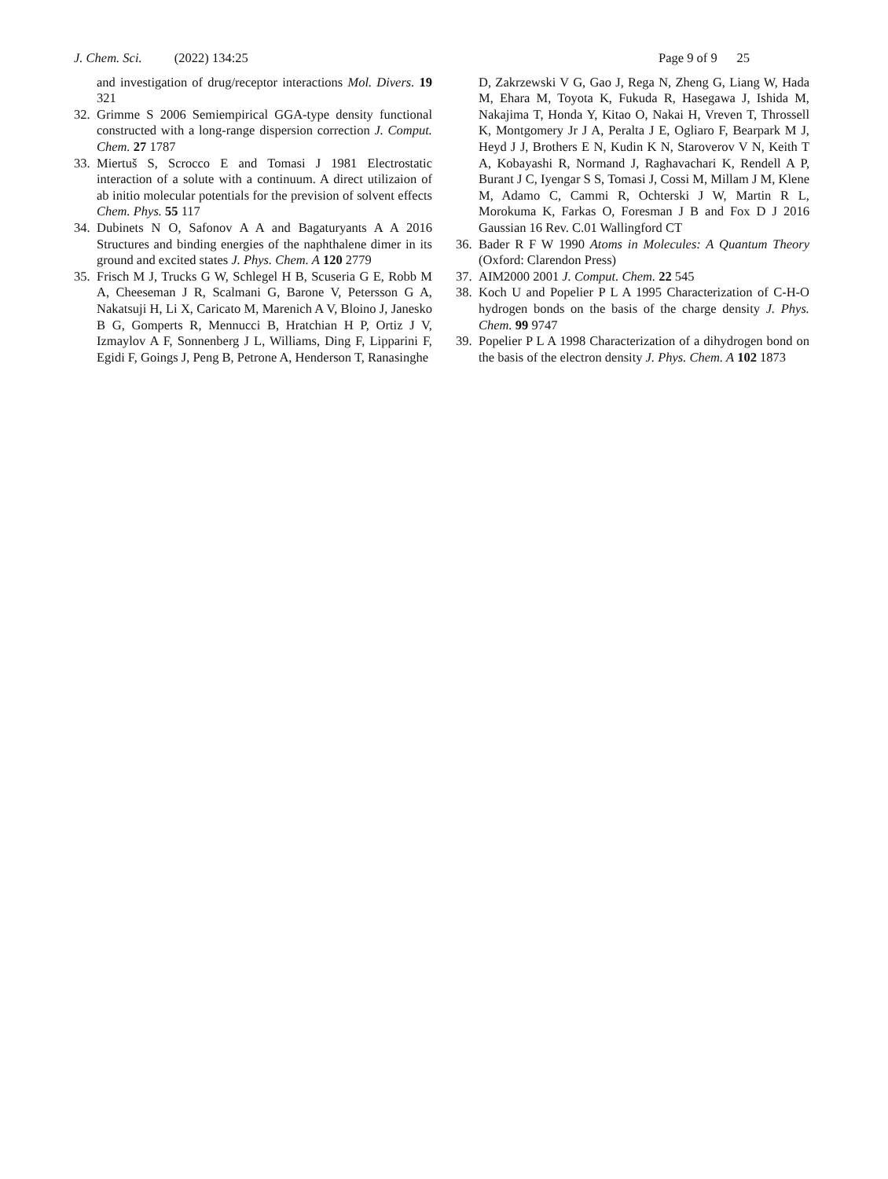J. Chem. Sci. (2022) 134:25
Page 9 of 9 25
and investigation of drug/receptor interactions Mol. Divers. 19 321
32.
Grimme S 2006 Semiempirical GGA-type density functional constructed with a long-range dispersion correction J. Comput. Chem. 27 1787
33.
Miertuš S, Scrocco E and Tomasi J 1981 Electrostatic interaction of a solute with a continuum. A direct utilizaion of ab initio molecular potentials for the prevision of solvent effects Chem. Phys. 55 117
34.
Dubinets N O, Safonov A A and Bagaturyants A A 2016 Structures and binding energies of the naphthalene dimer in its ground and excited states J. Phys. Chem. A 120 2779
35.
Frisch M J, Trucks G W, Schlegel H B, Scuseria G E, Robb M A, Cheeseman J R, Scalmani G, Barone V, Petersson G A, Nakatsuji H, Li X, Caricato M, Marenich A V, Bloino J, Janesko B G, Gomperts R, Mennucci B, Hratchian H P, Ortiz J V, Izmaylov A F, Sonnenberg J L, Williams, Ding F, Lipparini F, Egidi F, Goings J, Peng B, Petrone A, Henderson T, Ranasinghe
D, Zakrzewski V G, Gao J, Rega N, Zheng G, Liang W, Hada M, Ehara M, Toyota K, Fukuda R, Hasegawa J, Ishida M, Nakajima T, Honda Y, Kitao O, Nakai H, Vreven T, Throssell K, Montgomery Jr J A, Peralta J E, Ogliaro F, Bearpark M J, Heyd J J, Brothers E N, Kudin K N, Staroverov V N, Keith T A, Kobayashi R, Normand J, Raghavachari K, Rendell A P, Burant J C, Iyengar S S, Tomasi J, Cossi M, Millam J M, Klene M, Adamo C, Cammi R, Ochterski J W, Martin R L, Morokuma K, Farkas O, Foresman J B and Fox D J 2016 Gaussian 16 Rev. C.01 Wallingford CT
36.
Bader R F W 1990 Atoms in Molecules: A Quantum Theory (Oxford: Clarendon Press)
37.
AIM2000 2001 J. Comput. Chem. 22 545
38.
Koch U and Popelier P L A 1995 Characterization of C-H-O hydrogen bonds on the basis of the charge density J. Phys. Chem. 99 9747
39.
Popelier P L A 1998 Characterization of a dihydrogen bond on the basis of the electron density J. Phys. Chem. A 102 1873